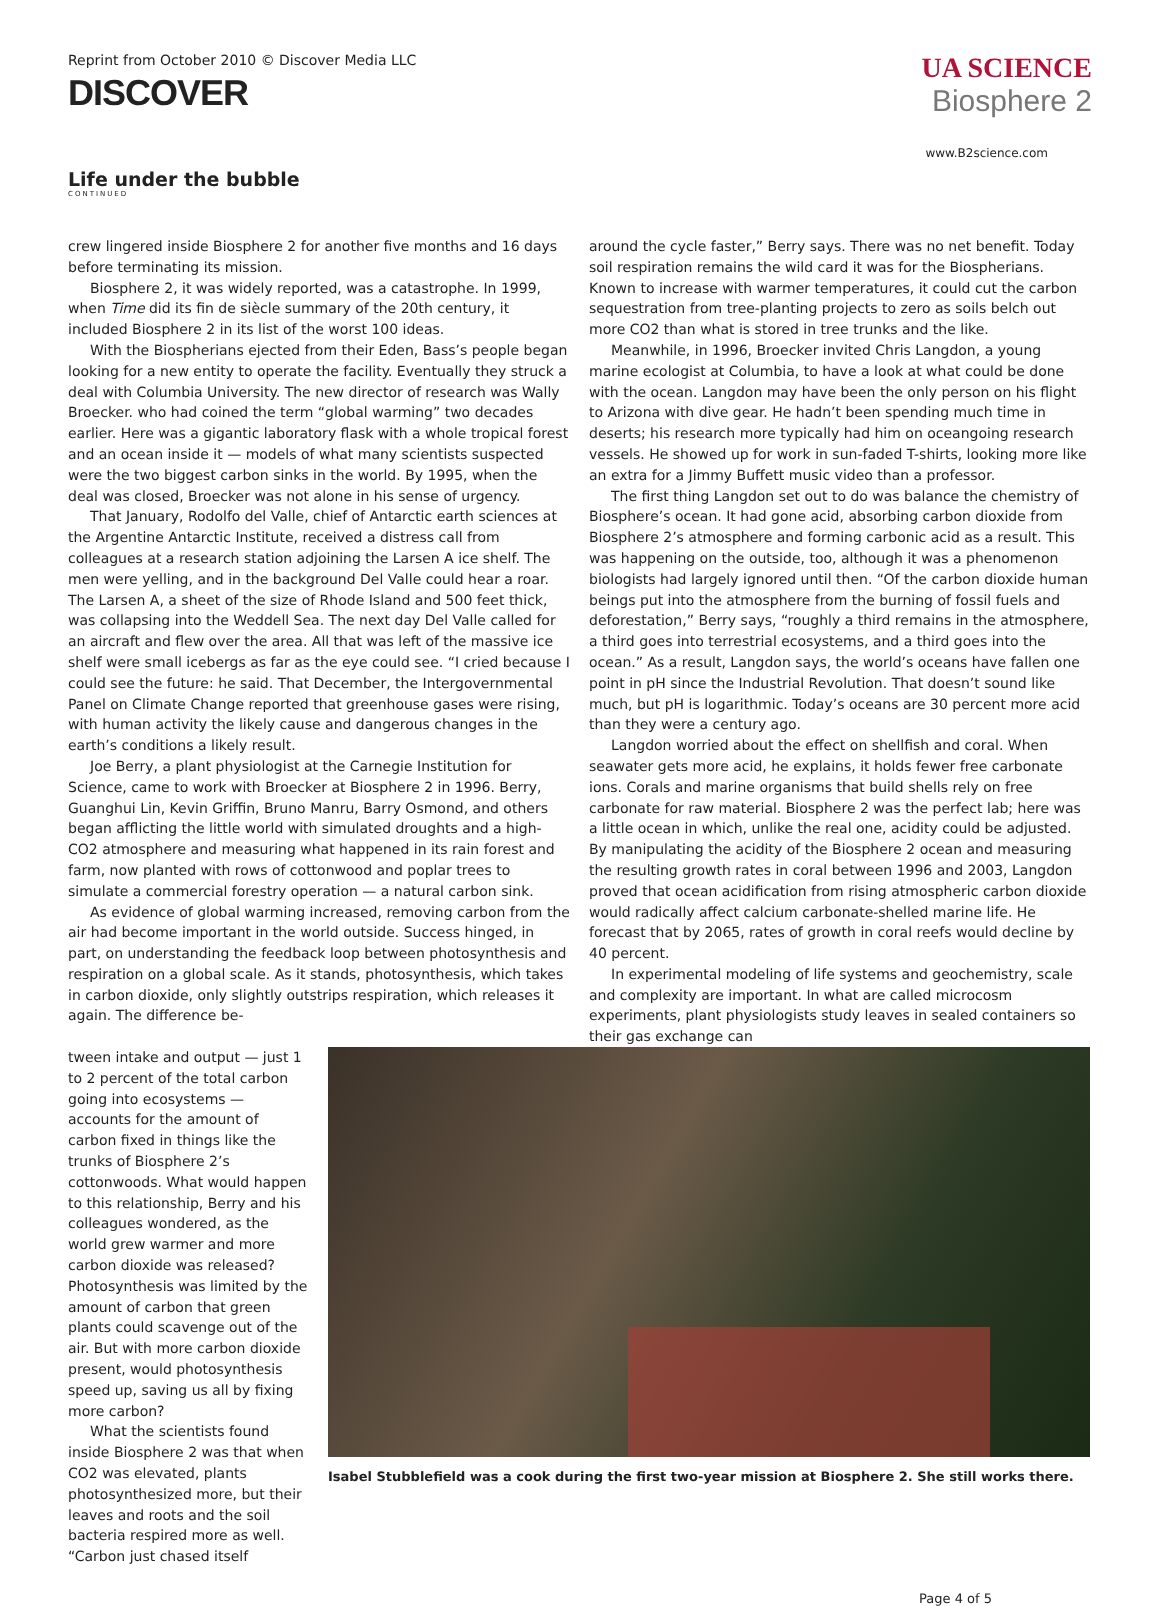Reprint from October 2010 © Discover Media LLC
DISCOVER
UA SCIENCE
Biosphere 2
www.B2science.com
Life under the bubble
CONTINUED
crew lingered inside Biosphere 2 for another five months and 16 days before terminating its mission.
Biosphere 2, it was widely reported, was a catastrophe. In 1999, when Time did its fin de siècle summary of the 20th century, it included Biosphere 2 in its list of the worst 100 ideas.
With the Biospherians ejected from their Eden, Bass’s people began looking for a new entity to operate the facility. Eventually they struck a deal with Columbia University. The new director of research was Wally Broecker. who had coined the term “global warming” two decades earlier. Here was a gigantic laboratory flask with a whole tropical forest and an ocean inside it — models of what many scientists suspected were the two biggest carbon sinks in the world. By 1995, when the deal was closed, Broecker was not alone in his sense of urgency.
That January, Rodolfo del Valle, chief of Antarctic earth sciences at the Argentine Antarctic Institute, received a distress call from colleagues at a research station adjoining the Larsen A ice shelf. The men were yelling, and in the background Del Valle could hear a roar. The Larsen A, a sheet of the size of Rhode Island and 500 feet thick, was collapsing into the Weddell Sea. The next day Del Valle called for an aircraft and flew over the area. All that was left of the massive ice shelf were small icebergs as far as the eye could see. “I cried because I could see the future: he said. That December, the Intergovernmental Panel on Climate Change reported that greenhouse gases were rising, with human activity the likely cause and dangerous changes in the earth’s conditions a likely result.
Joe Berry, a plant physiologist at the Carnegie Institution for Science, came to work with Broecker at Biosphere 2 in 1996. Berry, Guanghui Lin, Kevin Griffin, Bruno Manru, Barry Osmond, and others began afflicting the little world with simulated droughts and a high-CO2 atmosphere and measuring what happened in its rain forest and farm, now planted with rows of cottonwood and poplar trees to simulate a commercial forestry operation — a natural carbon sink.
As evidence of global warming increased, removing carbon from the air had become important in the world outside. Success hinged, in part, on understanding the feedback loop between photosynthesis and respiration on a global scale. As it stands, photosynthesis, which takes in carbon dioxide, only slightly outstrips respiration, which releases it again. The difference be-
around the cycle faster,” Berry says. There was no net benefit. Today soil respiration remains the wild card it was for the Biospherians. Known to increase with warmer temperatures, it could cut the carbon sequestration from tree-planting projects to zero as soils belch out more CO2 than what is stored in tree trunks and the like.
Meanwhile, in 1996, Broecker invited Chris Langdon, a young marine ecologist at Columbia, to have a look at what could be done with the ocean. Langdon may have been the only person on his flight to Arizona with dive gear. He hadn’t been spending much time in deserts; his research more typically had him on oceangoing research vessels. He showed up for work in sun-faded T-shirts, looking more like an extra for a Jimmy Buffett music video than a professor.
The first thing Langdon set out to do was balance the chemistry of Biosphere’s ocean. It had gone acid, absorbing carbon dioxide from Biosphere 2’s atmosphere and forming carbonic acid as a result. This was happening on the outside, too, although it was a phenomenon biologists had largely ignored until then. “Of the carbon dioxide human beings put into the atmosphere from the burning of fossil fuels and deforestation,” Berry says, “roughly a third remains in the atmosphere, a third goes into terrestrial ecosystems, and a third goes into the ocean.” As a result, Langdon says, the world’s oceans have fallen one point in pH since the Industrial Revolution. That doesn’t sound like much, but pH is logarithmic. Today’s oceans are 30 percent more acid than they were a century ago.
Langdon worried about the effect on shellfish and coral. When seawater gets more acid, he explains, it holds fewer free carbonate ions. Corals and marine organisms that build shells rely on free carbonate for raw material. Biosphere 2 was the perfect lab; here was a little ocean in which, unlike the real one, acidity could be adjusted. By manipulating the acidity of the Biosphere 2 ocean and measuring the resulting growth rates in coral between 1996 and 2003, Langdon proved that ocean acidification from rising atmospheric carbon dioxide would radically affect calcium carbonate-shelled marine life. He forecast that by 2065, rates of growth in coral reefs would decline by 40 percent.
In experimental modeling of life systems and geochemistry, scale and complexity are important. In what are called microcosm experiments, plant physiologists study leaves in sealed containers so their gas exchange can
tween intake and output — just 1 to 2 percent of the total carbon going into ecosystems — accounts for the amount of carbon fixed in things like the trunks of Biosphere 2’s cottonwoods. What would happen to this relationship, Berry and his colleagues wondered, as the world grew warmer and more carbon dioxide was released? Photosynthesis was limited by the amount of carbon that green plants could scavenge out of the air. But with more carbon dioxide present, would photosynthesis speed up, saving us all by fixing more carbon?
What the scientists found inside Biosphere 2 was that when CO2 was elevated, plants photosynthesized more, but their leaves and roots and the soil bacteria respired more as well. “Carbon just chased itself
Isabel Stubblefield was a cook during the first two-year mission at Biosphere 2. She still works there.
Page 4 of 5